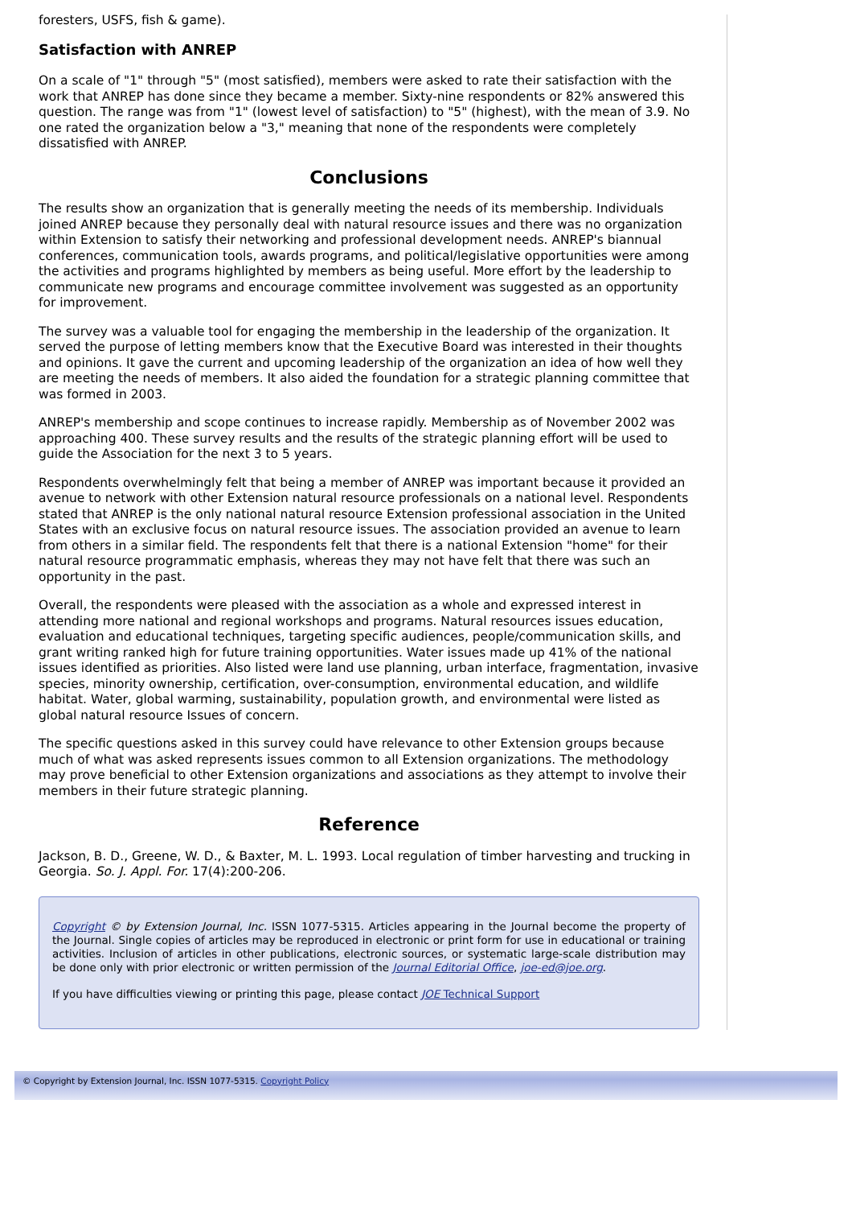foresters, USFS, fish & game).
Satisfaction with ANREP
On a scale of "1" through "5" (most satisfied), members were asked to rate their satisfaction with the work that ANREP has done since they became a member. Sixty-nine respondents or 82% answered this question. The range was from "1" (lowest level of satisfaction) to "5" (highest), with the mean of 3.9. No one rated the organization below a "3," meaning that none of the respondents were completely dissatisfied with ANREP.
Conclusions
The results show an organization that is generally meeting the needs of its membership. Individuals joined ANREP because they personally deal with natural resource issues and there was no organization within Extension to satisfy their networking and professional development needs. ANREP's biannual conferences, communication tools, awards programs, and political/legislative opportunities were among the activities and programs highlighted by members as being useful. More effort by the leadership to communicate new programs and encourage committee involvement was suggested as an opportunity for improvement.
The survey was a valuable tool for engaging the membership in the leadership of the organization. It served the purpose of letting members know that the Executive Board was interested in their thoughts and opinions. It gave the current and upcoming leadership of the organization an idea of how well they are meeting the needs of members. It also aided the foundation for a strategic planning committee that was formed in 2003.
ANREP's membership and scope continues to increase rapidly. Membership as of November 2002 was approaching 400. These survey results and the results of the strategic planning effort will be used to guide the Association for the next 3 to 5 years.
Respondents overwhelmingly felt that being a member of ANREP was important because it provided an avenue to network with other Extension natural resource professionals on a national level. Respondents stated that ANREP is the only national natural resource Extension professional association in the United States with an exclusive focus on natural resource issues. The association provided an avenue to learn from others in a similar field. The respondents felt that there is a national Extension "home" for their natural resource programmatic emphasis, whereas they may not have felt that there was such an opportunity in the past.
Overall, the respondents were pleased with the association as a whole and expressed interest in attending more national and regional workshops and programs. Natural resources issues education, evaluation and educational techniques, targeting specific audiences, people/communication skills, and grant writing ranked high for future training opportunities. Water issues made up 41% of the national issues identified as priorities. Also listed were land use planning, urban interface, fragmentation, invasive species, minority ownership, certification, over-consumption, environmental education, and wildlife habitat. Water, global warming, sustainability, population growth, and environmental were listed as global natural resource Issues of concern.
The specific questions asked in this survey could have relevance to other Extension groups because much of what was asked represents issues common to all Extension organizations. The methodology may prove beneficial to other Extension organizations and associations as they attempt to involve their members in their future strategic planning.
Reference
Jackson, B. D., Greene, W. D., & Baxter, M. L. 1993. Local regulation of timber harvesting and trucking in Georgia. So. J. Appl. For. 17(4):200-206.
Copyright © by Extension Journal, Inc. ISSN 1077-5315. Articles appearing in the Journal become the property of the Journal. Single copies of articles may be reproduced in electronic or print form for use in educational or training activities. Inclusion of articles in other publications, electronic sources, or systematic large-scale distribution may be done only with prior electronic or written permission of the Journal Editorial Office, joe-ed@joe.org.
If you have difficulties viewing or printing this page, please contact JOE Technical Support
© Copyright by Extension Journal, Inc. ISSN 1077-5315. Copyright Policy